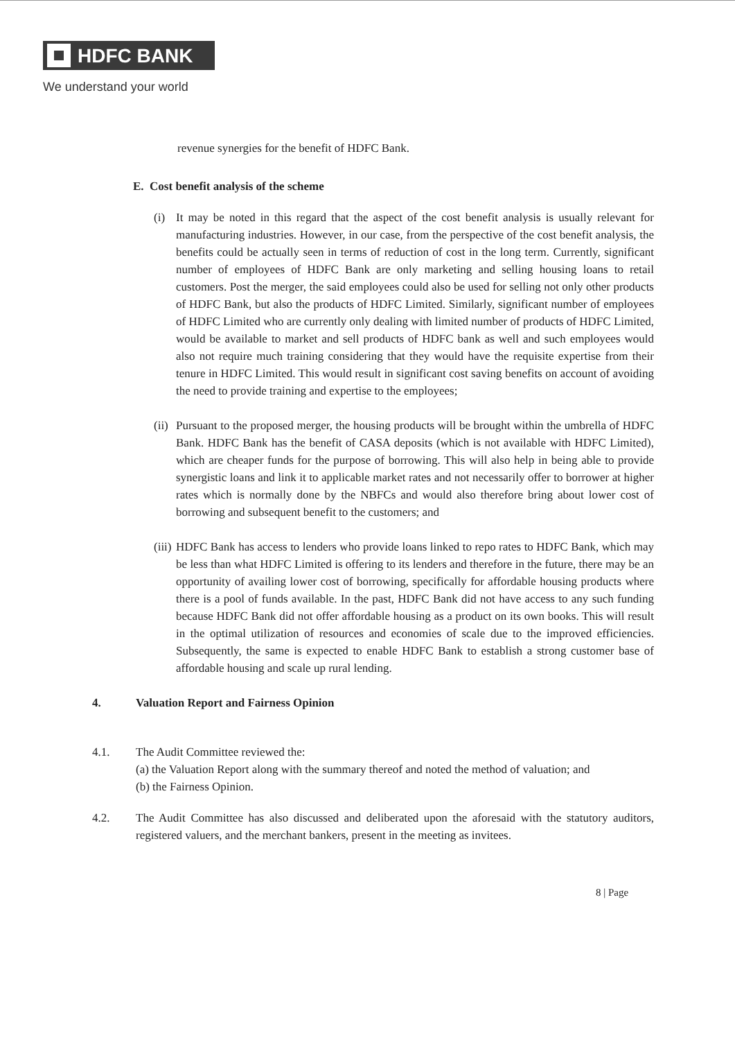HDFC BANK
We understand your world
revenue synergies for the benefit of HDFC Bank.
E. Cost benefit analysis of the scheme
(i) It may be noted in this regard that the aspect of the cost benefit analysis is usually relevant for manufacturing industries. However, in our case, from the perspective of the cost benefit analysis, the benefits could be actually seen in terms of reduction of cost in the long term. Currently, significant number of employees of HDFC Bank are only marketing and selling housing loans to retail customers. Post the merger, the said employees could also be used for selling not only other products of HDFC Bank, but also the products of HDFC Limited. Similarly, significant number of employees of HDFC Limited who are currently only dealing with limited number of products of HDFC Limited, would be available to market and sell products of HDFC bank as well and such employees would also not require much training considering that they would have the requisite expertise from their tenure in HDFC Limited. This would result in significant cost saving benefits on account of avoiding the need to provide training and expertise to the employees;
(ii)
Pursuant to the proposed merger, the housing products will be brought within the umbrella of HDFC Bank. HDFC Bank has the benefit of CASA deposits (which is not available with HDFC Limited), which are cheaper funds for the purpose of borrowing. This will also help in being able to provide synergistic loans and link it to applicable market rates and not necessarily offer to borrower at higher rates which is normally done by the NBFCs and would also therefore bring about lower cost of borrowing and subsequent benefit to the customers; and
(iii)
HDFC Bank has access to lenders who provide loans linked to repo rates to HDFC Bank, which may be less than what HDFC Limited is offering to its lenders and therefore in the future, there may be an opportunity of availing lower cost of borrowing, specifically for affordable housing products where there is a pool of funds available. In the past, HDFC Bank did not have access to any such funding because HDFC Bank did not offer affordable housing as a product on its own books. This will result in the optimal utilization of resources and economies of scale due to the improved efficiencies. Subsequently, the same is expected to enable HDFC Bank to establish a strong customer base of affordable housing and scale up rural lending.
4. Valuation Report and Fairness Opinion
4.1. The Audit Committee reviewed the:
(a) the Valuation Report along with the summary thereof and noted the method of valuation; and
(b) the Fairness Opinion.
4.2. The Audit Committee has also discussed and deliberated upon the aforesaid with the statutory auditors, registered valuers, and the merchant bankers, present in the meeting as invitees.
8 | Page